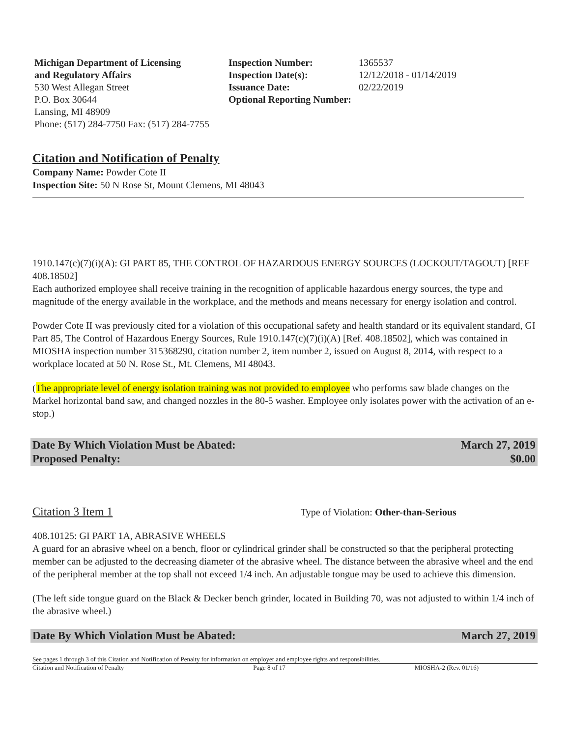Michigan Department of Licensing
and Regulatory Affairs
530 West Allegan Street
P.O. Box 30644
Lansing, MI 48909
Phone: (517) 284-7750 Fax: (517) 284-7755
Inspection Number:
Inspection Date(s):
Issuance Date:
Optional Reporting Number:
1365537
12/12/2018 - 01/14/2019
02/22/2019
Citation and Notification of Penalty
Company Name: Powder Cote II
Inspection Site: 50 N Rose St, Mount Clemens, MI 48043
1910.147(c)(7)(i)(A): GI PART 85, THE CONTROL OF HAZARDOUS ENERGY SOURCES (LOCKOUT/TAGOUT) [REF 408.18502]
Each authorized employee shall receive training in the recognition of applicable hazardous energy sources, the type and magnitude of the energy available in the workplace, and the methods and means necessary for energy isolation and control.
Powder Cote II was previously cited for a violation of this occupational safety and health standard or its equivalent standard, GI Part 85, The Control of Hazardous Energy Sources, Rule 1910.147(c)(7)(i)(A) [Ref. 408.18502], which was contained in MIOSHA inspection number 315368290, citation number 2, item number 2, issued on August 8, 2014, with respect to a workplace located at 50 N. Rose St., Mt. Clemens, MI 48043.
(The appropriate level of energy isolation training was not provided to employee who performs saw blade changes on the Markel horizontal band saw, and changed nozzles in the 80-5 washer. Employee only isolates power with the activation of an e-stop.)
Date By Which Violation Must be Abated: March 27, 2019
Proposed Penalty: $0.00
Citation 3 Item 1 Type of Violation: Other-than-Serious
408.10125: GI PART 1A, ABRASIVE WHEELS
A guard for an abrasive wheel on a bench, floor or cylindrical grinder shall be constructed so that the peripheral protecting member can be adjusted to the decreasing diameter of the abrasive wheel. The distance between the abrasive wheel and the end of the peripheral member at the top shall not exceed 1/4 inch. An adjustable tongue may be used to achieve this dimension.
(The left side tongue guard on the Black & Decker bench grinder, located in Building 70, was not adjusted to within 1/4 inch of the abrasive wheel.)
Date By Which Violation Must be Abated: March 27, 2019
See pages 1 through 3 of this Citation and Notification of Penalty for information on employer and employee rights and responsibilities.
Citation and Notification of Penalty Page 8 of 17 MIOSHA-2 (Rev. 01/16)